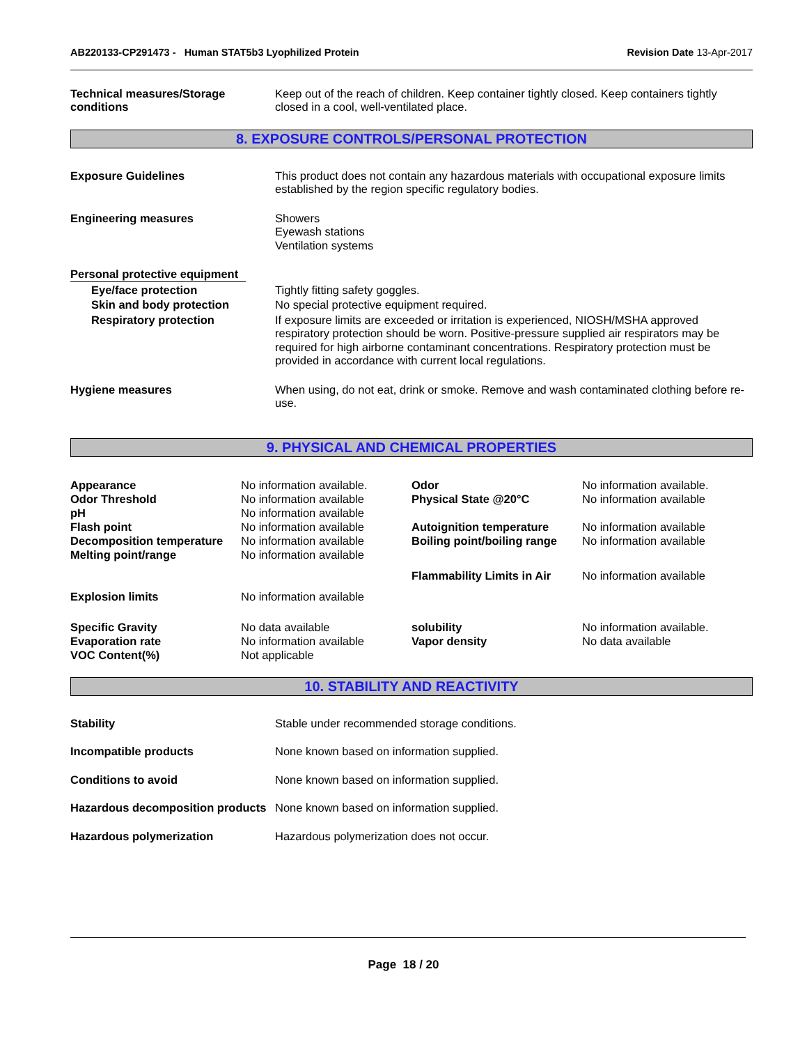AB220133-CP291473 - Human STAT5b3 Lyophilized Protein Revision Date 13-Apr-2017
Technical measures/Storage conditions
Keep out of the reach of children. Keep container tightly closed. Keep containers tightly closed in a cool, well-ventilated place.
8. EXPOSURE CONTROLS/PERSONAL PROTECTION
Exposure Guidelines This product does not contain any hazardous materials with occupational exposure limits established by the region specific regulatory bodies.
Engineering measures Showers
Eyewash stations
Ventilation systems
Personal protective equipment
Eye/face protection Tightly fitting safety goggles.
Skin and body protection No special protective equipment required.
Respiratory protection If exposure limits are exceeded or irritation is experienced, NIOSH/MSHA approved respiratory protection should be worn. Positive-pressure supplied air respirators may be required for high airborne contaminant concentrations. Respiratory protection must be provided in accordance with current local regulations.
Hygiene measures When using, do not eat, drink or smoke. Remove and wash contaminated clothing before re-use.
9. PHYSICAL AND CHEMICAL PROPERTIES
| Appearance | No information available. | Odor | No information available. |
| Odor Threshold | No information available | Physical State @20°C | No information available |
| pH | No information available | | |
| Flash point | No information available | Autoignition temperature | No information available |
| Decomposition temperature | No information available | Boiling point/boiling range | No information available |
| Melting point/range | No information available | | |
| | | Flammability Limits in Air | No information available |
| Explosion limits | No information available | | |
| Specific Gravity | No data available | solubility | No information available. |
| Evaporation rate | No information available | Vapor density | No data available |
| VOC Content(%) | Not applicable | | |
10. STABILITY AND REACTIVITY
Stability Stable under recommended storage conditions.
Incompatible products None known based on information supplied.
Conditions to avoid None known based on information supplied.
Hazardous decomposition products
None known based on information supplied.
Hazardous polymerization Hazardous polymerization does not occur.
Page 18 / 20